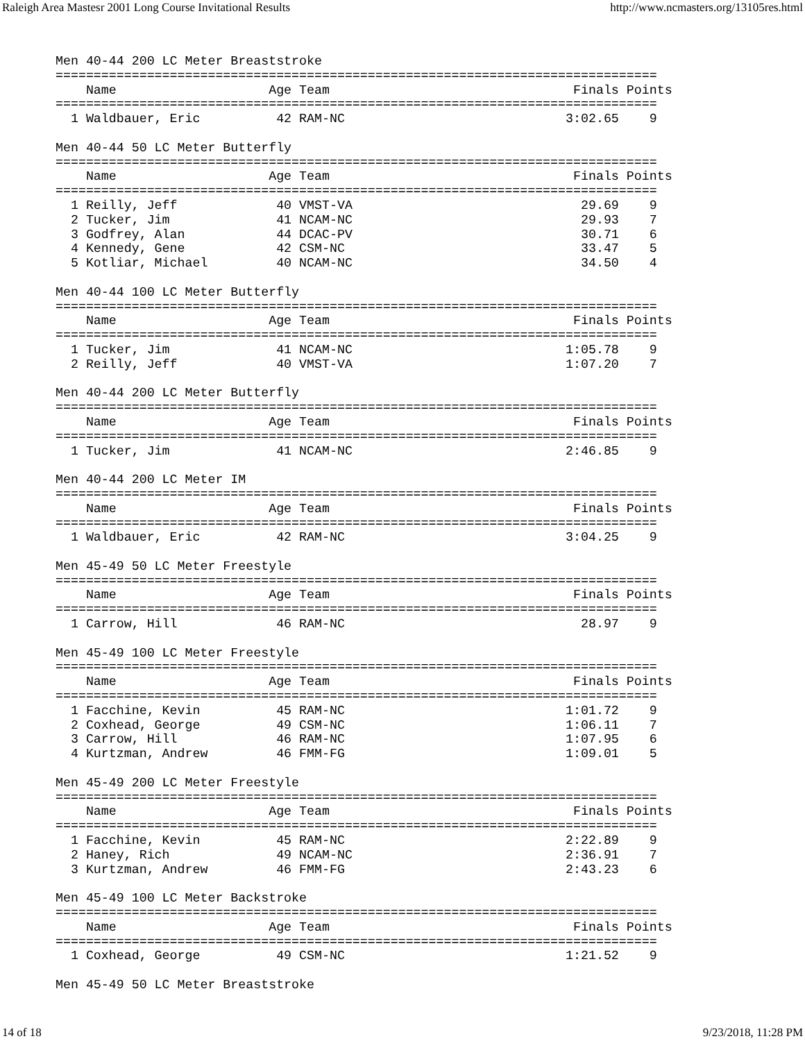Raleigh Area Mastesr 2001 Long Course Invitational Results http://www.ncmasters.org/13105res.html
Men 40-44 200 LC Meter Breaststroke
===============================================================================
    Name                    Age Team                                Finals Points
===============================================================================
  1 Waldbauer, Eric          42 RAM-NC                             3:02.65    9

Men 40-44 50 LC Meter Butterfly
===============================================================================
    Name                    Age Team                                Finals Points
===============================================================================
  1 Reilly, Jeff             40 VMST-VA                              29.69    9
  2 Tucker, Jim              41 NCAM-NC                              29.93    7
  3 Godfrey, Alan            44 DCAC-PV                              30.71    6
  4 Kennedy, Gene            42 CSM-NC                               33.47    5
  5 Kotliar, Michael         40 NCAM-NC                              34.50    4

Men 40-44 100 LC Meter Butterfly
===============================================================================
    Name                    Age Team                                Finals Points
===============================================================================
  1 Tucker, Jim              41 NCAM-NC                            1:05.78    9
  2 Reilly, Jeff             40 VMST-VA                            1:07.20    7

Men 40-44 200 LC Meter Butterfly
===============================================================================
    Name                    Age Team                                Finals Points
===============================================================================
  1 Tucker, Jim              41 NCAM-NC                            2:46.85    9

Men 40-44 200 LC Meter IM
===============================================================================
    Name                    Age Team                                Finals Points
===============================================================================
  1 Waldbauer, Eric          42 RAM-NC                             3:04.25    9

Men 45-49 50 LC Meter Freestyle
===============================================================================
    Name                    Age Team                                Finals Points
===============================================================================
  1 Carrow, Hill             46 RAM-NC                               28.97    9

Men 45-49 100 LC Meter Freestyle
===============================================================================
    Name                    Age Team                                Finals Points
===============================================================================
  1 Facchine, Kevin          45 RAM-NC                             1:01.72    9
  2 Coxhead, George          49 CSM-NC                             1:06.11    7
  3 Carrow, Hill             46 RAM-NC                             1:07.95    6
  4 Kurtzman, Andrew         46 FMM-FG                             1:09.01    5

Men 45-49 200 LC Meter Freestyle
===============================================================================
    Name                    Age Team                                Finals Points
===============================================================================
  1 Facchine, Kevin          45 RAM-NC                             2:22.89    9
  2 Haney, Rich              49 NCAM-NC                            2:36.91    7
  3 Kurtzman, Andrew         46 FMM-FG                             2:43.23    6

Men 45-49 100 LC Meter Backstroke
===============================================================================
    Name                    Age Team                                Finals Points
===============================================================================
  1 Coxhead, George          49 CSM-NC                             1:21.52    9

Men 45-49 50 LC Meter Breaststroke
14 of 18 9/23/2018, 11:28 PM